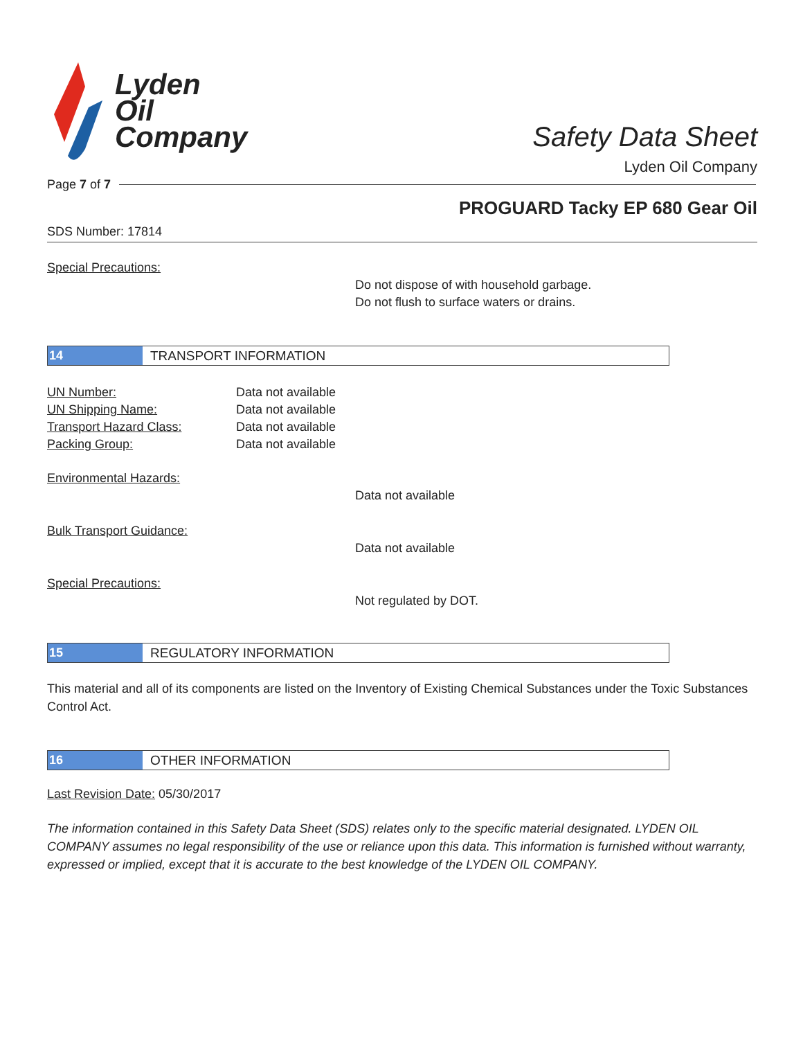Lyden
Oil
Company
Safety Data Sheet
Lyden Oil Company
Page 7 of 7
PROGUARD Tacky EP 680 Gear Oil
SDS Number: 17814
Special Precautions:
Do not dispose of with household garbage.
Do not flush to surface waters or drains.
14
TRANSPORT INFORMATION
UN Number: Data not available
UN Shipping Name: Data not available
Transport Hazard Class: Data not available
Packing Group: Data not available
Environmental Hazards:
Data not available
Bulk Transport Guidance:
Data not available
Special Precautions:
Not regulated by DOT.
15
REGULATORY INFORMATION
This material and all of its components are listed on the Inventory of Existing Chemical Substances under the Toxic Substances Control Act.
16
OTHER INFORMATION
Last Revision Date: 05/30/2017
The information contained in this Safety Data Sheet (SDS) relates only to the specific material designated. LYDEN OIL COMPANY assumes no legal responsibility of the use or reliance upon this data. This information is furnished without warranty, expressed or implied, except that it is accurate to the best knowledge of the LYDEN OIL COMPANY.